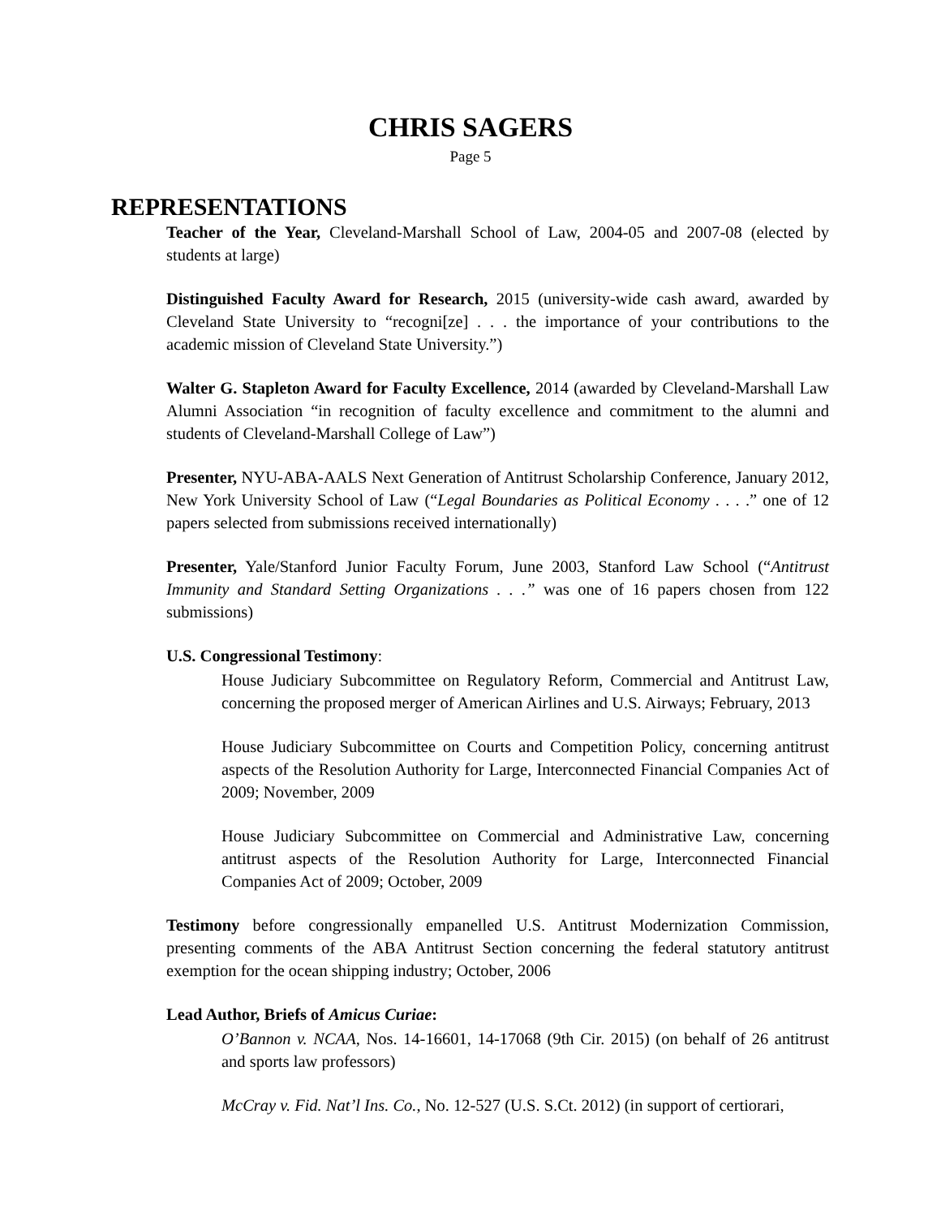CHRIS SAGERS
Page 5
REPRESENTATIONS
Teacher of the Year, Cleveland-Marshall School of Law, 2004-05 and 2007-08 (elected by students at large)
Distinguished Faculty Award for Research, 2015 (university-wide cash award, awarded by Cleveland State University to “recogni[ze] . . . the importance of your contributions to the academic mission of Cleveland State University.”)
Walter G. Stapleton Award for Faculty Excellence, 2014 (awarded by Cleveland-Marshall Law Alumni Association “in recognition of faculty excellence and commitment to the alumni and students of Cleveland-Marshall College of Law”)
Presenter, NYU-ABA-AALS Next Generation of Antitrust Scholarship Conference, January 2012, New York University School of Law (“Legal Boundaries as Political Economy . . . .” one of 12 papers selected from submissions received internationally)
Presenter, Yale/Stanford Junior Faculty Forum, June 2003, Stanford Law School (“Antitrust Immunity and Standard Setting Organizations . . .” was one of 16 papers chosen from 122 submissions)
U.S. Congressional Testimony:
House Judiciary Subcommittee on Regulatory Reform, Commercial and Antitrust Law, concerning the proposed merger of American Airlines and U.S. Airways; February, 2013
House Judiciary Subcommittee on Courts and Competition Policy, concerning antitrust aspects of the Resolution Authority for Large, Interconnected Financial Companies Act of 2009; November, 2009
House Judiciary Subcommittee on Commercial and Administrative Law, concerning antitrust aspects of the Resolution Authority for Large, Interconnected Financial Companies Act of 2009; October, 2009
Testimony before congressionally empanelled U.S. Antitrust Modernization Commission, presenting comments of the ABA Antitrust Section concerning the federal statutory antitrust exemption for the ocean shipping industry; October, 2006
Lead Author, Briefs of Amicus Curiae:
O’Bannon v. NCAA, Nos. 14-16601, 14-17068 (9th Cir. 2015) (on behalf of 26 antitrust and sports law professors)
McCray v. Fid. Nat’l Ins. Co., No. 12-527 (U.S. S.Ct. 2012) (in support of certiorari,